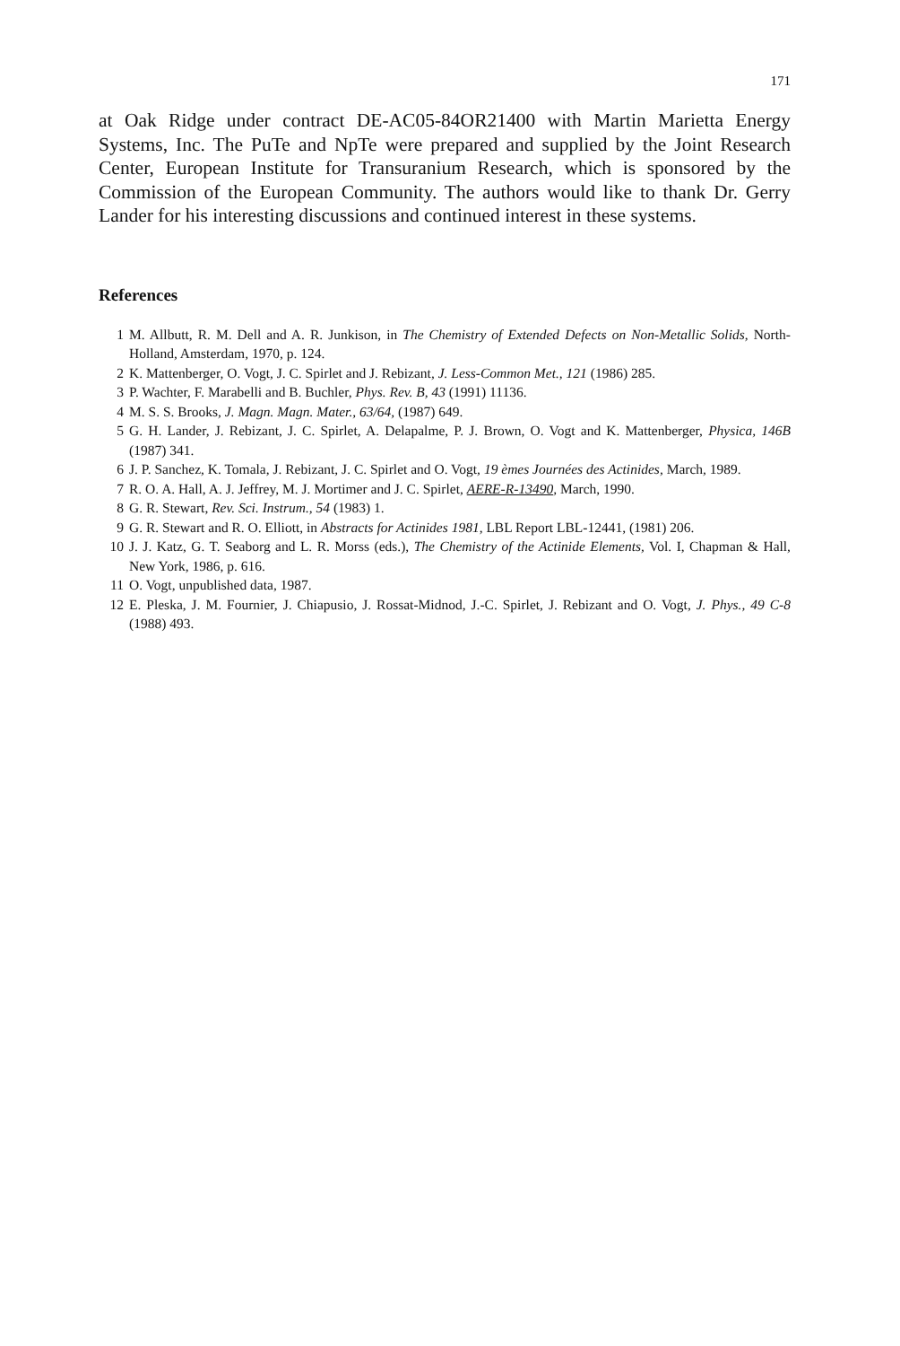171
at Oak Ridge under contract DE-AC05-84OR21400 with Martin Marietta Energy Systems, Inc. The PuTe and NpTe were prepared and supplied by the Joint Research Center, European Institute for Transuranium Research, which is sponsored by the Commission of the European Community. The authors would like to thank Dr. Gerry Lander for his interesting discussions and continued interest in these systems.
References
1 M. Allbutt, R. M. Dell and A. R. Junkison, in The Chemistry of Extended Defects on Non-Metallic Solids, North-Holland, Amsterdam, 1970, p. 124.
2 K. Mattenberger, O. Vogt, J. C. Spirlet and J. Rebizant, J. Less-Common Met., 121 (1986) 285.
3 P. Wachter, F. Marabelli and B. Buchler, Phys. Rev. B, 43 (1991) 11136.
4 M. S. S. Brooks, J. Magn. Magn. Mater., 63/64, (1987) 649.
5 G. H. Lander, J. Rebizant, J. C. Spirlet, A. Delapalme, P. J. Brown, O. Vogt and K. Mattenberger, Physica, 146B (1987) 341.
6 J. P. Sanchez, K. Tomala, J. Rebizant, J. C. Spirlet and O. Vogt, 19 èmes Journées des Actinides, March, 1989.
7 R. O. A. Hall, A. J. Jeffrey, M. J. Mortimer and J. C. Spirlet, AERE-R-13490, March, 1990.
8 G. R. Stewart, Rev. Sci. Instrum., 54 (1983) 1.
9 G. R. Stewart and R. O. Elliott, in Abstracts for Actinides 1981, LBL Report LBL-12441, (1981) 206.
10 J. J. Katz, G. T. Seaborg and L. R. Morss (eds.), The Chemistry of the Actinide Elements, Vol. I, Chapman & Hall, New York, 1986, p. 616.
11 O. Vogt, unpublished data, 1987.
12 E. Pleska, J. M. Fournier, J. Chiapusio, J. Rossat-Midnod, J.-C. Spirlet, J. Rebizant and O. Vogt, J. Phys., 49 C-8 (1988) 493.